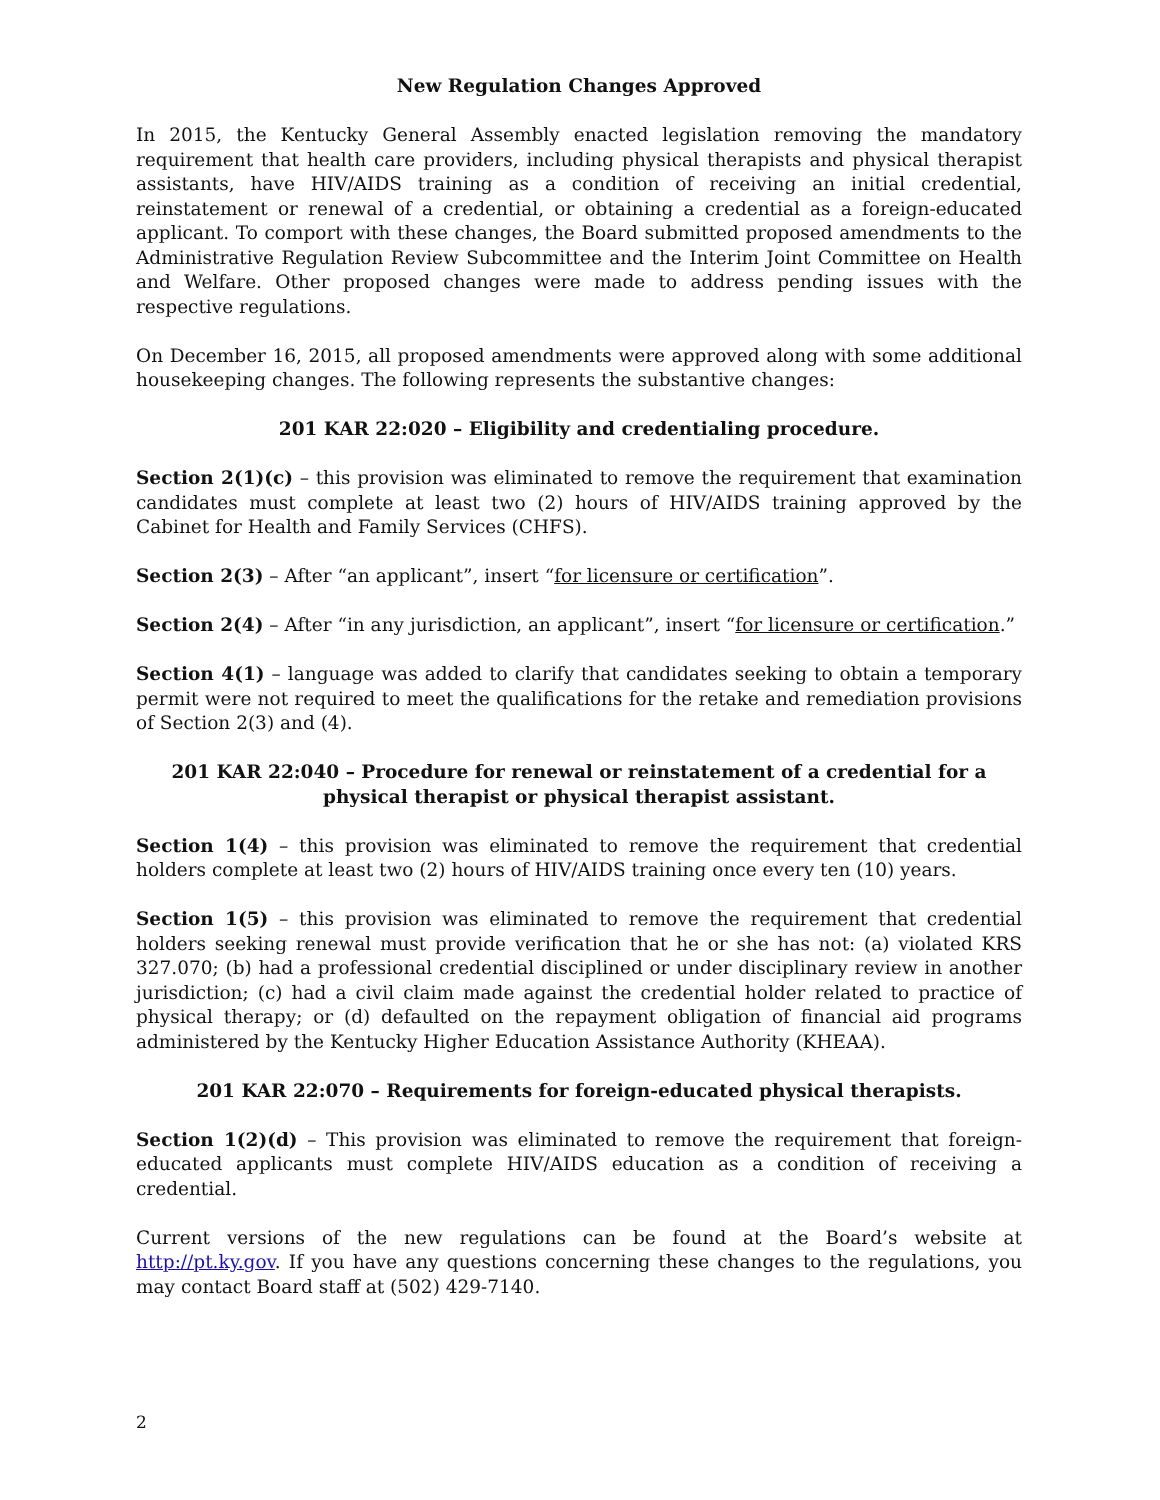New Regulation Changes Approved
In 2015, the Kentucky General Assembly enacted legislation removing the mandatory requirement that health care providers, including physical therapists and physical therapist assistants, have HIV/AIDS training as a condition of receiving an initial credential, reinstatement or renewal of a credential, or obtaining a credential as a foreign-educated applicant. To comport with these changes, the Board submitted proposed amendments to the Administrative Regulation Review Subcommittee and the Interim Joint Committee on Health and Welfare. Other proposed changes were made to address pending issues with the respective regulations.
On December 16, 2015, all proposed amendments were approved along with some additional housekeeping changes. The following represents the substantive changes:
201 KAR 22:020 – Eligibility and credentialing procedure.
Section 2(1)(c) – this provision was eliminated to remove the requirement that examination candidates must complete at least two (2) hours of HIV/AIDS training approved by the Cabinet for Health and Family Services (CHFS).
Section 2(3) – After “an applicant”, insert “for licensure or certification”.
Section 2(4) – After “in any jurisdiction, an applicant”, insert “for licensure or certification.”
Section 4(1) – language was added to clarify that candidates seeking to obtain a temporary permit were not required to meet the qualifications for the retake and remediation provisions of Section 2(3) and (4).
201 KAR 22:040 – Procedure for renewal or reinstatement of a credential for a physical therapist or physical therapist assistant.
Section 1(4) – this provision was eliminated to remove the requirement that credential holders complete at least two (2) hours of HIV/AIDS training once every ten (10) years.
Section 1(5) – this provision was eliminated to remove the requirement that credential holders seeking renewal must provide verification that he or she has not: (a) violated KRS 327.070; (b) had a professional credential disciplined or under disciplinary review in another jurisdiction; (c) had a civil claim made against the credential holder related to practice of physical therapy; or (d) defaulted on the repayment obligation of financial aid programs administered by the Kentucky Higher Education Assistance Authority (KHEAA).
201 KAR 22:070 – Requirements for foreign-educated physical therapists.
Section 1(2)(d) – This provision was eliminated to remove the requirement that foreign-educated applicants must complete HIV/AIDS education as a condition of receiving a credential.
Current versions of the new regulations can be found at the Board’s website at http://pt.ky.gov. If you have any questions concerning these changes to the regulations, you may contact Board staff at (502) 429-7140.
2